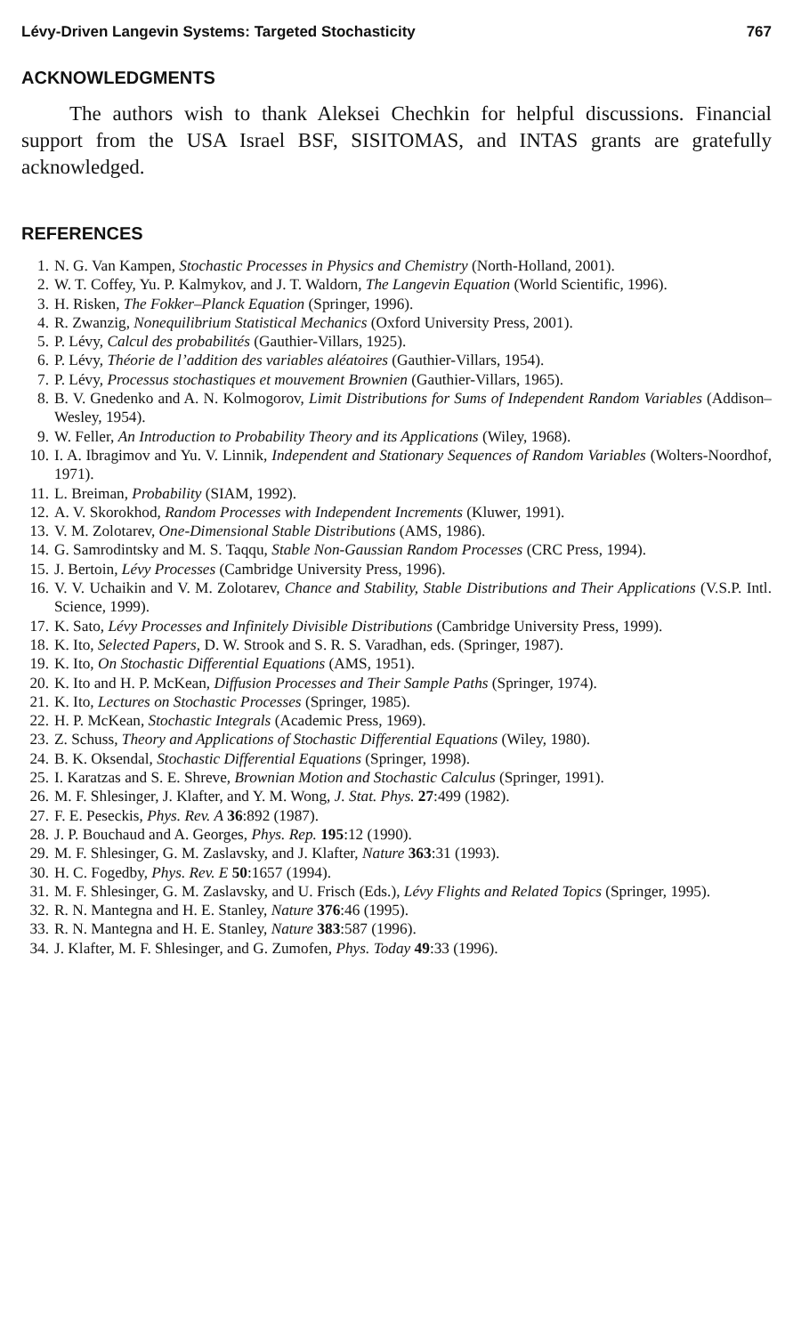Lévy-Driven Langevin Systems: Targeted Stochasticity 767
ACKNOWLEDGMENTS
The authors wish to thank Aleksei Chechkin for helpful discussions. Financial support from the USA Israel BSF, SISITOMAS, and INTAS grants are gratefully acknowledged.
REFERENCES
1. N. G. Van Kampen, Stochastic Processes in Physics and Chemistry (North-Holland, 2001).
2. W. T. Coffey, Yu. P. Kalmykov, and J. T. Waldorn, The Langevin Equation (World Scientific, 1996).
3. H. Risken, The Fokker–Planck Equation (Springer, 1996).
4. R. Zwanzig, Nonequilibrium Statistical Mechanics (Oxford University Press, 2001).
5. P. Lévy, Calcul des probabilités (Gauthier-Villars, 1925).
6. P. Lévy, Théorie de l’addition des variables aléatoires (Gauthier-Villars, 1954).
7. P. Lévy, Processus stochastiques et mouvement Brownien (Gauthier-Villars, 1965).
8. B. V. Gnedenko and A. N. Kolmogorov, Limit Distributions for Sums of Independent Random Variables (Addison–Wesley, 1954).
9. W. Feller, An Introduction to Probability Theory and its Applications (Wiley, 1968).
10. I. A. Ibragimov and Yu. V. Linnik, Independent and Stationary Sequences of Random Variables (Wolters-Noordhof, 1971).
11. L. Breiman, Probability (SIAM, 1992).
12. A. V. Skorokhod, Random Processes with Independent Increments (Kluwer, 1991).
13. V. M. Zolotarev, One-Dimensional Stable Distributions (AMS, 1986).
14. G. Samrodintsky and M. S. Taqqu, Stable Non-Gaussian Random Processes (CRC Press, 1994).
15. J. Bertoin, Lévy Processes (Cambridge University Press, 1996).
16. V. V. Uchaikin and V. M. Zolotarev, Chance and Stability, Stable Distributions and Their Applications (V.S.P. Intl. Science, 1999).
17. K. Sato, Lévy Processes and Infinitely Divisible Distributions (Cambridge University Press, 1999).
18. K. Ito, Selected Papers, D. W. Strook and S. R. S. Varadhan, eds. (Springer, 1987).
19. K. Ito, On Stochastic Differential Equations (AMS, 1951).
20. K. Ito and H. P. McKean, Diffusion Processes and Their Sample Paths (Springer, 1974).
21. K. Ito, Lectures on Stochastic Processes (Springer, 1985).
22. H. P. McKean, Stochastic Integrals (Academic Press, 1969).
23. Z. Schuss, Theory and Applications of Stochastic Differential Equations (Wiley, 1980).
24. B. K. Oksendal, Stochastic Differential Equations (Springer, 1998).
25. I. Karatzas and S. E. Shreve, Brownian Motion and Stochastic Calculus (Springer, 1991).
26. M. F. Shlesinger, J. Klafter, and Y. M. Wong, J. Stat. Phys. 27:499 (1982).
27. F. E. Peseckis, Phys. Rev. A 36:892 (1987).
28. J. P. Bouchaud and A. Georges, Phys. Rep. 195:12 (1990).
29. M. F. Shlesinger, G. M. Zaslavsky, and J. Klafter, Nature 363:31 (1993).
30. H. C. Fogedby, Phys. Rev. E 50:1657 (1994).
31. M. F. Shlesinger, G. M. Zaslavsky, and U. Frisch (Eds.), Lévy Flights and Related Topics (Springer, 1995).
32. R. N. Mantegna and H. E. Stanley, Nature 376:46 (1995).
33. R. N. Mantegna and H. E. Stanley, Nature 383:587 (1996).
34. J. Klafter, M. F. Shlesinger, and G. Zumofen, Phys. Today 49:33 (1996).